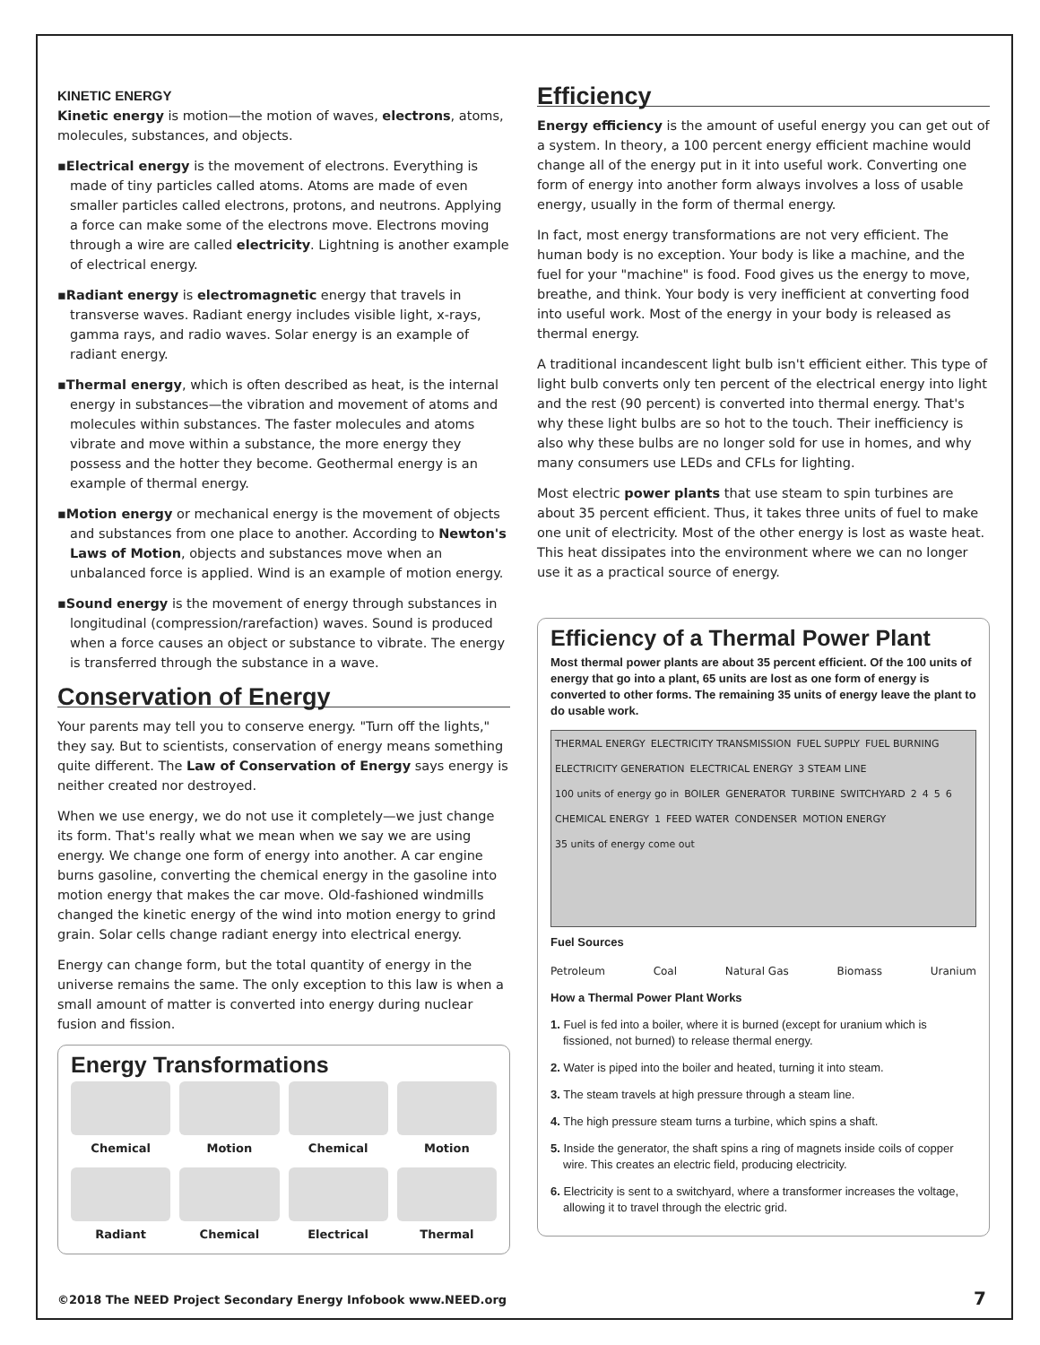KINETIC ENERGY
Kinetic energy is motion—the motion of waves, electrons, atoms, molecules, substances, and objects.
▪Electrical energy is the movement of electrons. Everything is made of tiny particles called atoms. Atoms are made of even smaller particles called electrons, protons, and neutrons. Applying a force can make some of the electrons move. Electrons moving through a wire are called electricity. Lightning is another example of electrical energy.
▪Radiant energy is electromagnetic energy that travels in transverse waves. Radiant energy includes visible light, x-rays, gamma rays, and radio waves. Solar energy is an example of radiant energy.
▪Thermal energy, which is often described as heat, is the internal energy in substances—the vibration and movement of atoms and molecules within substances. The faster molecules and atoms vibrate and move within a substance, the more energy they possess and the hotter they become. Geothermal energy is an example of thermal energy.
▪Motion energy or mechanical energy is the movement of objects and substances from one place to another. According to Newton's Laws of Motion, objects and substances move when an unbalanced force is applied. Wind is an example of motion energy.
▪Sound energy is the movement of energy through substances in longitudinal (compression/rarefaction) waves. Sound is produced when a force causes an object or substance to vibrate. The energy is transferred through the substance in a wave.
Conservation of Energy
Your parents may tell you to conserve energy. "Turn off the lights," they say. But to scientists, conservation of energy means something quite different. The Law of Conservation of Energy says energy is neither created nor destroyed.
When we use energy, we do not use it completely—we just change its form. That's really what we mean when we say we are using energy. We change one form of energy into another. A car engine burns gasoline, converting the chemical energy in the gasoline into motion energy that makes the car move. Old-fashioned windmills changed the kinetic energy of the wind into motion energy to grind grain. Solar cells change radiant energy into electrical energy.
Energy can change form, but the total quantity of energy in the universe remains the same. The only exception to this law is when a small amount of matter is converted into energy during nuclear fusion and fission.
Energy Transformations
Chemical
Motion
Chemical
Motion
Radiant
Chemical
Electrical
Thermal
Efficiency
Energy efficiency is the amount of useful energy you can get out of a system. In theory, a 100 percent energy efficient machine would change all of the energy put in it into useful work. Converting one form of energy into another form always involves a loss of usable energy, usually in the form of thermal energy.
In fact, most energy transformations are not very efficient. The human body is no exception. Your body is like a machine, and the fuel for your "machine" is food. Food gives us the energy to move, breathe, and think. Your body is very inefficient at converting food into useful work. Most of the energy in your body is released as thermal energy.
A traditional incandescent light bulb isn't efficient either. This type of light bulb converts only ten percent of the electrical energy into light and the rest (90 percent) is converted into thermal energy. That's why these light bulbs are so hot to the touch. Their inefficiency is also why these bulbs are no longer sold for use in homes, and why many consumers use LEDs and CFLs for lighting.
Most electric power plants that use steam to spin turbines are about 35 percent efficient. Thus, it takes three units of fuel to make one unit of electricity. Most of the other energy is lost as waste heat. This heat dissipates into the environment where we can no longer use it as a practical source of energy.
Efficiency of a Thermal Power Plant
Most thermal power plants are about 35 percent efficient. Of the 100 units of energy that go into a plant, 65 units are lost as one form of energy is converted to other forms. The remaining 35 units of energy leave the plant to do usable work.
THERMAL ENERGY ELECTRICITY TRANSMISSION FUEL SUPPLY FUEL BURNING ELECTRICITY GENERATION ELECTRICAL ENERGY 3 STEAM LINE 100 units of energy go in BOILER GENERATOR TURBINE SWITCHYARD 2 4 5 6 CHEMICAL ENERGY 1 FEED WATER CONDENSER MOTION ENERGY 35 units of energy come out
Fuel Sources
Petroleum Coal Natural Gas Biomass Uranium
How a Thermal Power Plant Works
1. Fuel is fed into a boiler, where it is burned (except for uranium which is fissioned, not burned) to release thermal energy.
2. Water is piped into the boiler and heated, turning it into steam.
3. The steam travels at high pressure through a steam line.
4. The high pressure steam turns a turbine, which spins a shaft.
5. Inside the generator, the shaft spins a ring of magnets inside coils of copper wire. This creates an electric field, producing electricity.
6. Electricity is sent to a switchyard, where a transformer increases the voltage, allowing it to travel through the electric grid.
©2018 The NEED Project Secondary Energy Infobook www.NEED.org
7